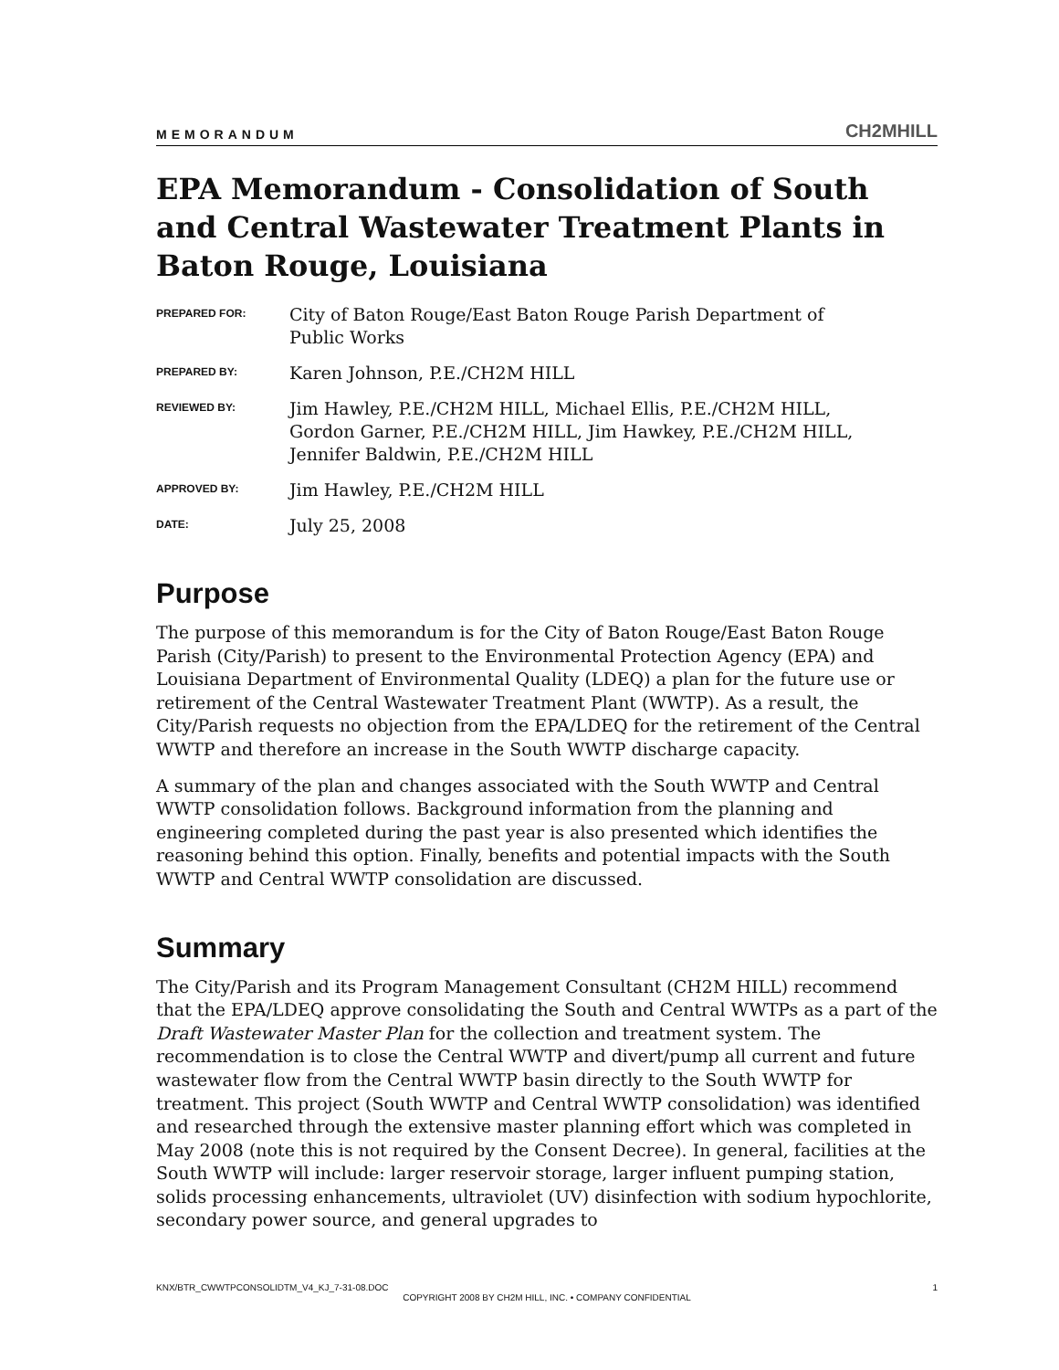MEMORANDUM CH2MHILL
EPA Memorandum - Consolidation of South and Central Wastewater Treatment Plants in Baton Rouge, Louisiana
PREPARED FOR:
City of Baton Rouge/East Baton Rouge Parish Department of
Public Works
PREPARED BY:
Karen Johnson, P.E./CH2M HILL
REVIEWED BY:
Jim Hawley, P.E./CH2M HILL, Michael Ellis, P.E./CH2M HILL,
Gordon Garner, P.E./CH2M HILL, Jim Hawkey, P.E./CH2M HILL,
Jennifer Baldwin, P.E./CH2M HILL
APPROVED BY:
Jim Hawley, P.E./CH2M HILL
DATE:
July 25, 2008
Purpose
The purpose of this memorandum is for the City of Baton Rouge/East Baton Rouge Parish (City/Parish) to present to the Environmental Protection Agency (EPA) and Louisiana Department of Environmental Quality (LDEQ) a plan for the future use or retirement of the Central Wastewater Treatment Plant (WWTP). As a result, the City/Parish requests no objection from the EPA/LDEQ for the retirement of the Central WWTP and therefore an increase in the South WWTP discharge capacity.
A summary of the plan and changes associated with the South WWTP and Central WWTP consolidation follows. Background information from the planning and engineering completed during the past year is also presented which identifies the reasoning behind this option. Finally, benefits and potential impacts with the South WWTP and Central WWTP consolidation are discussed.
Summary
The City/Parish and its Program Management Consultant (CH2M HILL) recommend that the EPA/LDEQ approve consolidating the South and Central WWTPs as a part of the Draft Wastewater Master Plan for the collection and treatment system. The recommendation is to close the Central WWTP and divert/pump all current and future wastewater flow from the Central WWTP basin directly to the South WWTP for treatment. This project (South WWTP and Central WWTP consolidation) was identified and researched through the extensive master planning effort which was completed in May 2008 (note this is not required by the Consent Decree). In general, facilities at the South WWTP will include: larger reservoir storage, larger influent pumping station, solids processing enhancements, ultraviolet (UV) disinfection with sodium hypochlorite, secondary power source, and general upgrades to
KNX/BTR_CWWTPCONSOLIDTM_V4_KJ_7-31-08.DOC 1
COPYRIGHT 2008 BY CH2M HILL, INC. • COMPANY CONFIDENTIAL